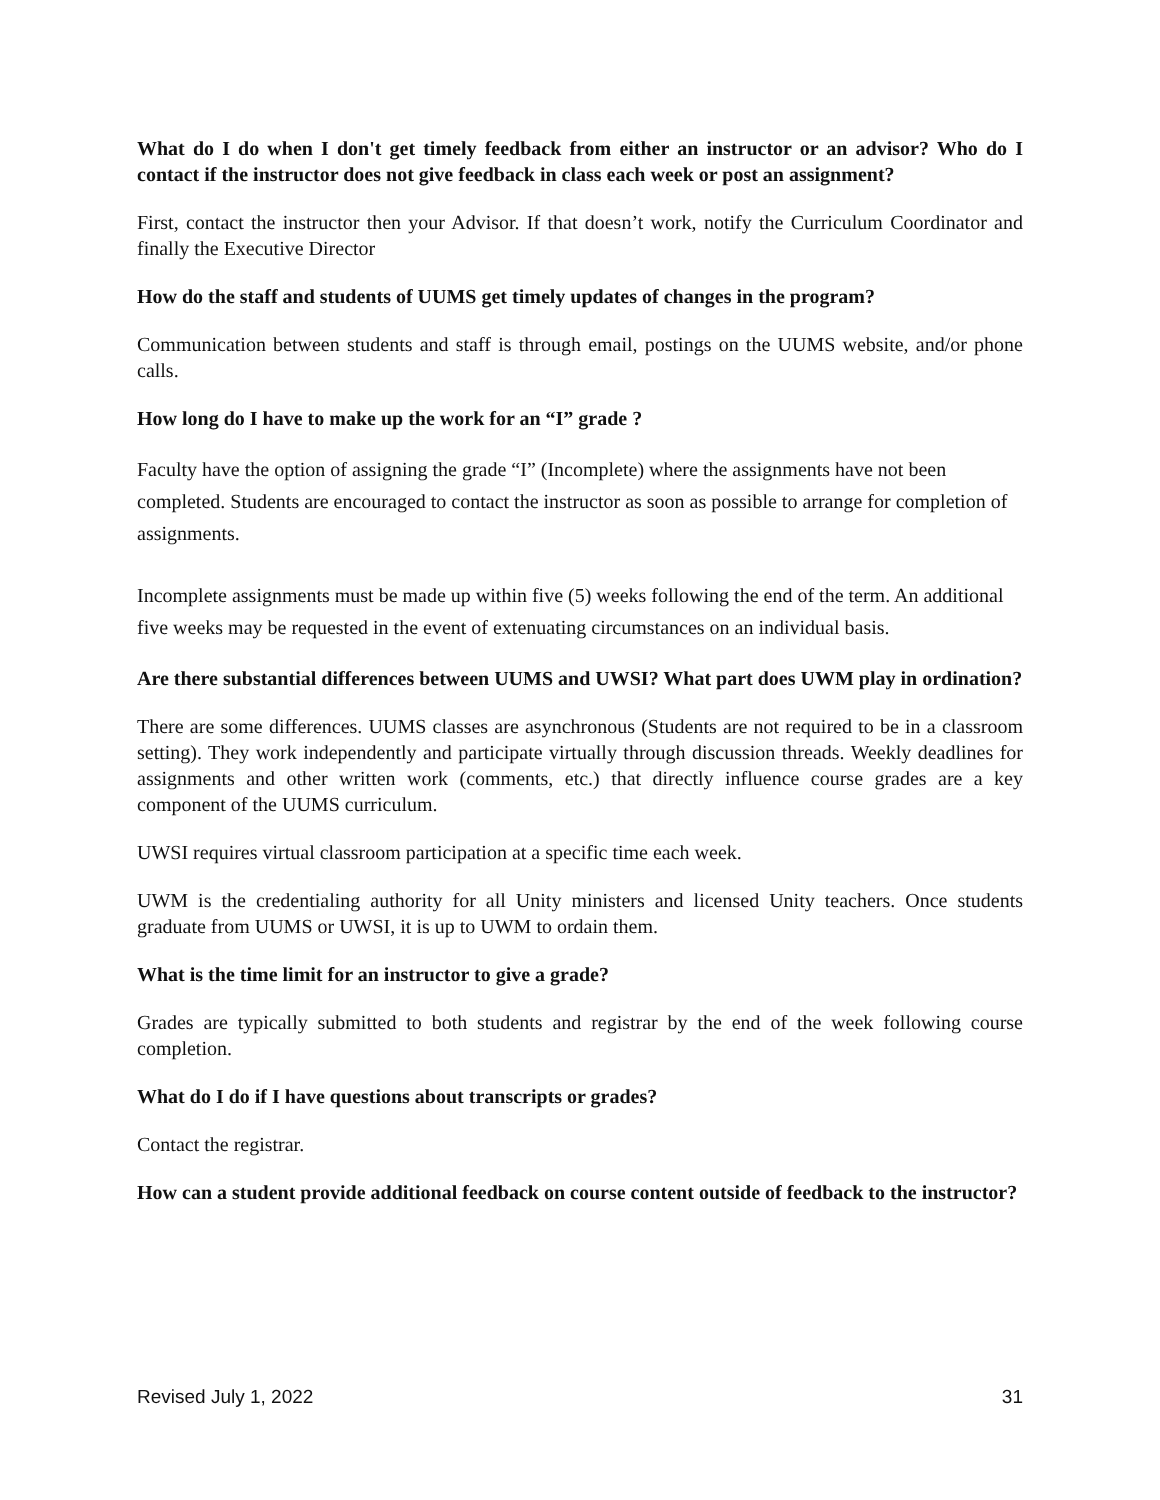What do I do when I don't get timely feedback from either an instructor or an advisor? Who do I contact if the instructor does not give feedback in class each week or post an assignment?
First, contact the instructor then your Advisor. If that doesn’t work, notify the Curriculum Coordinator and finally the Executive Director
How do the staff and students of UUMS get timely updates of changes in the program?
Communication between students and staff is through email, postings on the UUMS website, and/or phone calls.
How long do I have to make up the work for an “I” grade ?
Faculty have the option of assigning the grade “I” (Incomplete) where the assignments have not been completed. Students are encouraged to contact the instructor as soon as possible to arrange for completion of assignments.
Incomplete assignments must be made up within five (5) weeks following the end of the term. An additional five weeks may be requested in the event of extenuating circumstances on an individual basis.
Are there substantial differences between UUMS and UWSI? What part does UWM play in ordination?
There are some differences. UUMS classes are asynchronous (Students are not required to be in a classroom setting). They work independently and participate virtually through discussion threads. Weekly deadlines for assignments and other written work (comments, etc.) that directly influence course grades are a key component of the UUMS curriculum.
UWSI requires virtual classroom participation at a specific time each week.
UWM is the credentialing authority for all Unity ministers and licensed Unity teachers. Once students graduate from UUMS or UWSI, it is up to UWM to ordain them.
What is the time limit for an instructor to give a grade?
Grades are typically submitted to both students and registrar by the end of the week following course completion.
What do I do if I have questions about transcripts or grades?
Contact the registrar.
How can a student provide additional feedback on course content outside of feedback to the instructor?
Revised July 1, 2022 31